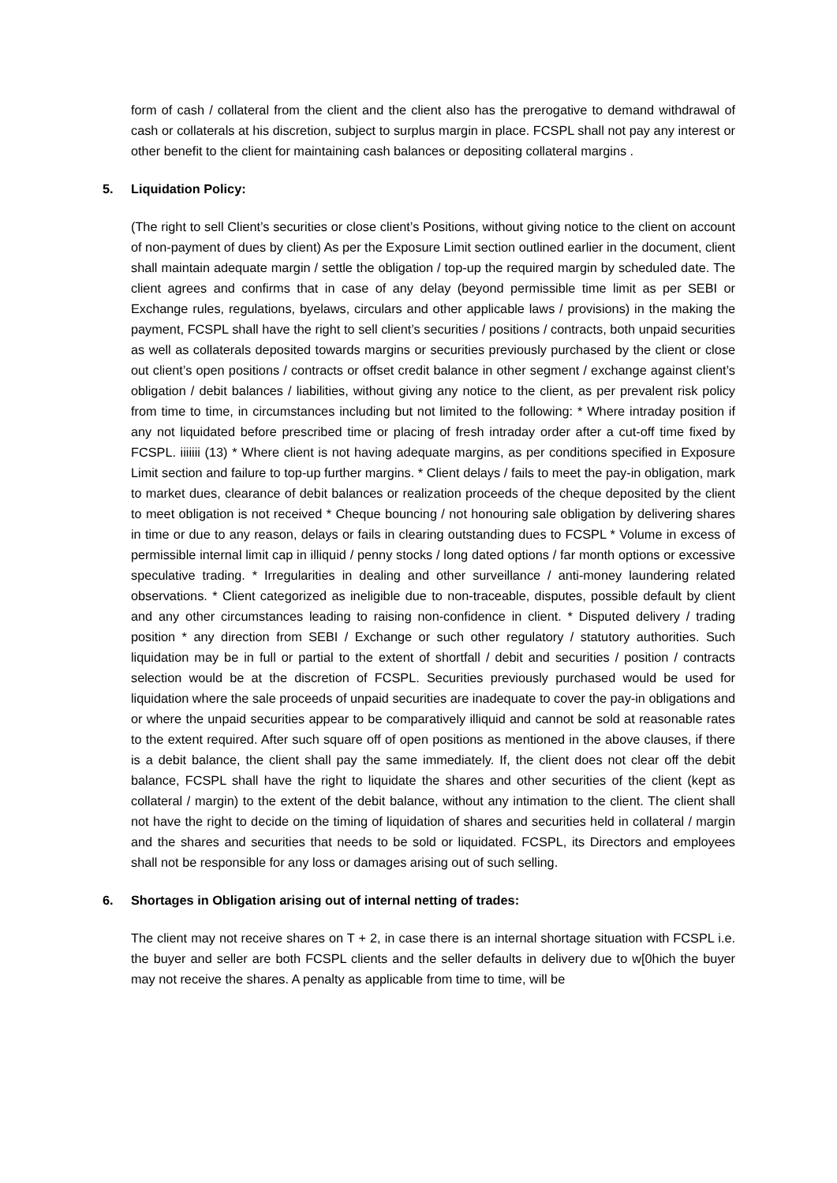form of cash / collateral from the client and the client also has the prerogative to demand withdrawal of cash or collaterals at his discretion, subject to surplus margin in place. FCSPL shall not pay any interest or other benefit to the client for maintaining cash balances or depositing collateral margins .
5. Liquidation Policy:
(The right to sell Client’s securities or close client’s Positions, without giving notice to the client on account of non-payment of dues by client) As per the Exposure Limit section outlined earlier in the document, client shall maintain adequate margin / settle the obligation / top-up the required margin by scheduled date. The client agrees and confirms that in case of any delay (beyond permissible time limit as per SEBI or Exchange rules, regulations, byelaws, circulars and other applicable laws / provisions) in the making the payment, FCSPL shall have the right to sell client’s securities / positions / contracts, both unpaid securities as well as collaterals deposited towards margins or securities previously purchased by the client or close out client’s open positions / contracts or offset credit balance in other segment / exchange against client’s obligation / debit balances / liabilities, without giving any notice to the client, as per prevalent risk policy from time to time, in circumstances including but not limited to the following: * Where intraday position if any not liquidated before prescribed time or placing of fresh intraday order after a cut-off time fixed by FCSPL. iiiiiii (13) * Where client is not having adequate margins, as per conditions specified in Exposure Limit section and failure to top-up further margins. * Client delays / fails to meet the pay-in obligation, mark to market dues, clearance of debit balances or realization proceeds of the cheque deposited by the client to meet obligation is not received * Cheque bouncing / not honouring sale obligation by delivering shares in time or due to any reason, delays or fails in clearing outstanding dues to FCSPL * Volume in excess of permissible internal limit cap in illiquid / penny stocks / long dated options / far month options or excessive speculative trading. * Irregularities in dealing and other surveillance / anti-money laundering related observations. * Client categorized as ineligible due to non-traceable, disputes, possible default by client and any other circumstances leading to raising non-confidence in client. * Disputed delivery / trading position * any direction from SEBI / Exchange or such other regulatory / statutory authorities. Such liquidation may be in full or partial to the extent of shortfall / debit and securities / position / contracts selection would be at the discretion of FCSPL. Securities previously purchased would be used for liquidation where the sale proceeds of unpaid securities are inadequate to cover the pay-in obligations and or where the unpaid securities appear to be comparatively illiquid and cannot be sold at reasonable rates to the extent required. After such square off of open positions as mentioned in the above clauses, if there is a debit balance, the client shall pay the same immediately. If, the client does not clear off the debit balance, FCSPL shall have the right to liquidate the shares and other securities of the client (kept as collateral / margin) to the extent of the debit balance, without any intimation to the client. The client shall not have the right to decide on the timing of liquidation of shares and securities held in collateral / margin and the shares and securities that needs to be sold or liquidated. FCSPL, its Directors and employees shall not be responsible for any loss or damages arising out of such selling.
6. Shortages in Obligation arising out of internal netting of trades:
The client may not receive shares on T + 2, in case there is an internal shortage situation with FCSPL i.e. the buyer and seller are both FCSPL clients and the seller defaults in delivery due to w[0hich the buyer may not receive the shares. A penalty as applicable from time to time, will be